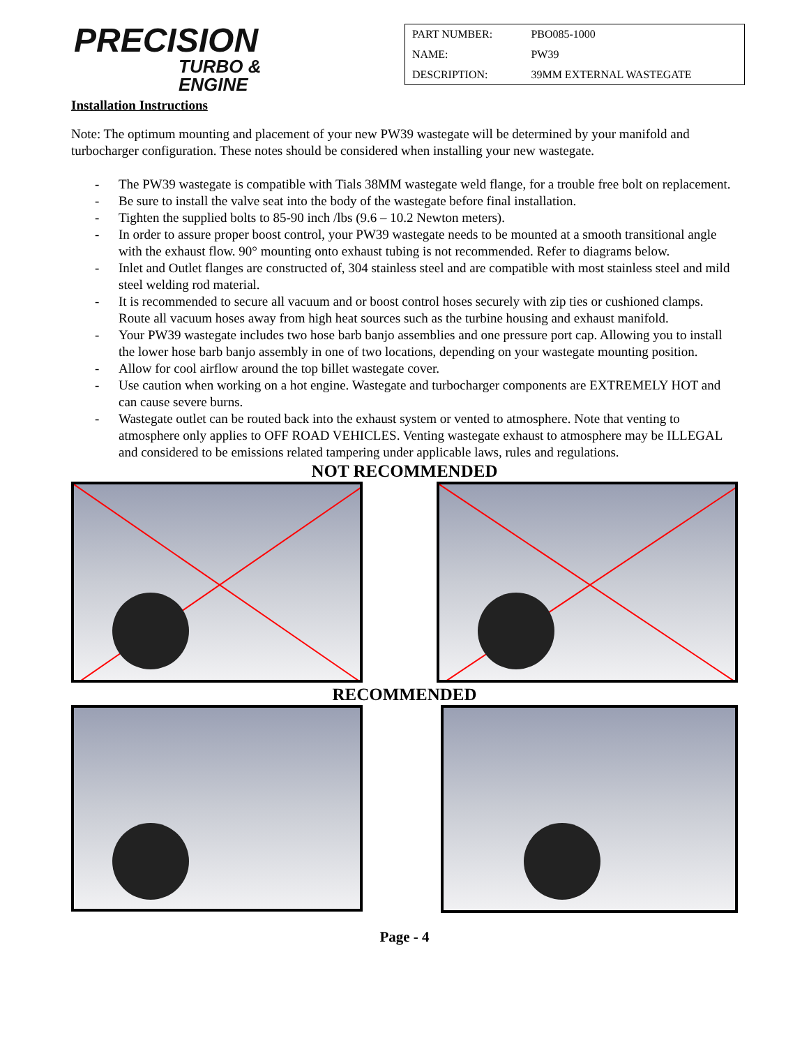PRECISION
TURBO &
ENGINE
| PART NUMBER: | PBO085-1000 |
| NAME: | PW39 |
| DESCRIPTION: | 39MM EXTERNAL WASTEGATE |
Installation Instructions
Note: The optimum mounting and placement of your new PW39 wastegate will be determined by your manifold and turbocharger configuration. These notes should be considered when installing your new wastegate.
- The PW39 wastegate is compatible with Tials 38MM wastegate weld flange, for a trouble free bolt on replacement.
- Be sure to install the valve seat into the body of the wastegate before final installation.
- Tighten the supplied bolts to 85-90 inch /lbs (9.6 – 10.2 Newton meters).
- In order to assure proper boost control, your PW39 wastegate needs to be mounted at a smooth transitional angle with the exhaust flow. 90° mounting onto exhaust tubing is not recommended. Refer to diagrams below.
- Inlet and Outlet flanges are constructed of, 304 stainless steel and are compatible with most stainless steel and mild steel welding rod material.
- It is recommended to secure all vacuum and or boost control hoses securely with zip ties or cushioned clamps. Route all vacuum hoses away from high heat sources such as the turbine housing and exhaust manifold.
- Your PW39 wastegate includes two hose barb banjo assemblies and one pressure port cap. Allowing you to install the lower hose barb banjo assembly in one of two locations, depending on your wastegate mounting position.
- Allow for cool airflow around the top billet wastegate cover.
- Use caution when working on a hot engine. Wastegate and turbocharger components are EXTREMELY HOT and can cause severe burns.
- Wastegate outlet can be routed back into the exhaust system or vented to atmosphere. Note that venting to atmosphere only applies to OFF ROAD VEHICLES. Venting wastegate exhaust to atmosphere may be ILLEGAL and considered to be emissions related tampering under applicable laws, rules and regulations.
NOT RECOMMENDED
RECOMMENDED
Page - 4